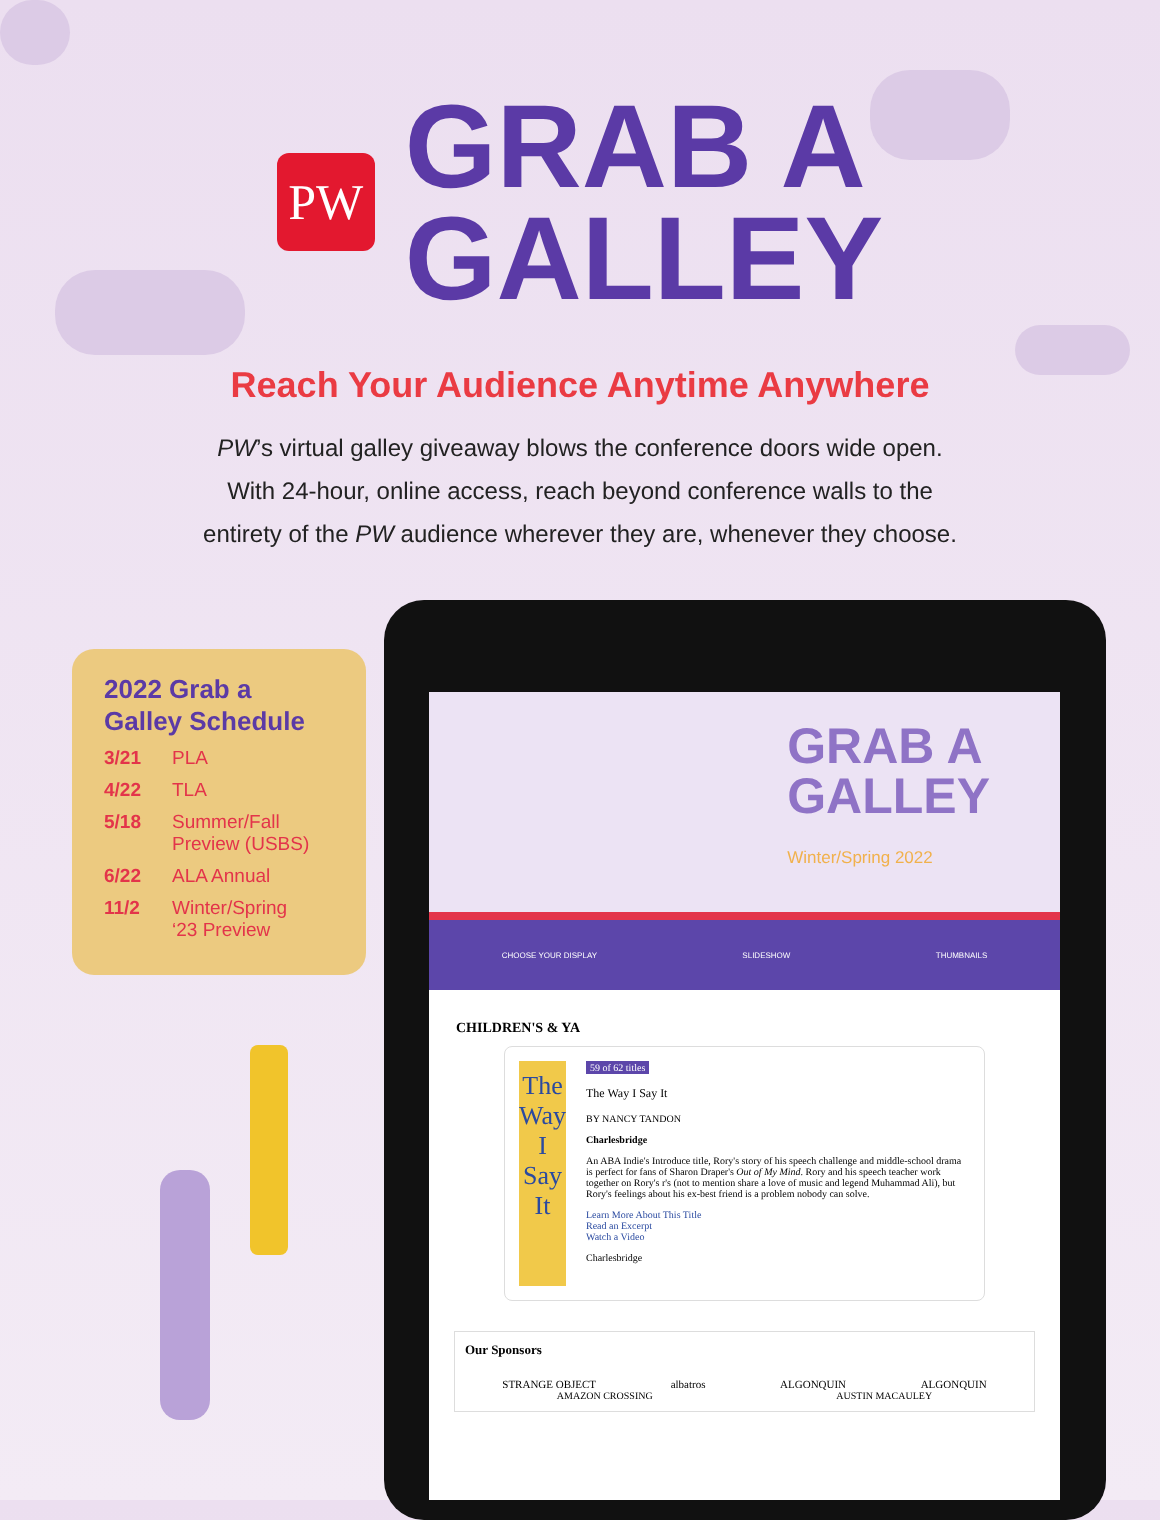PW
GRAB A
GALLEY
Reach Your Audience Anytime Anywhere
PW’s virtual galley giveaway blows the conference doors wide open.
With 24-hour, online access, reach beyond conference walls to the
entirety of the PW audience wherever they are, whenever they choose.
2022 Grab a Galley Schedule
3/21 PLA
4/22 TLA
5/18 Summer/Fall
Preview (USBS)
6/22 ALA Annual
11/2 Winter/Spring
‘23 Preview
GRAB A
GALLEY
Winter/Spring 2022
CHOOSE YOUR DISPLAY SLIDESHOW THUMBNAILS
CHILDREN'S & YA
The Way I Say It
59 of 62 titles
The Way I Say It
BY NANCY TANDON
Charlesbridge
An ABA Indie's Introduce title, Rory's story of his speech challenge and middle-school drama is perfect for fans of Sharon Draper's Out of My Mind. Rory and his speech teacher work together on Rory's r's (not to mention share a love of music and legend Muhammad Ali), but Rory's feelings about his ex-best friend is a problem nobody can solve.
Learn More About This Title
Read an Excerpt
Watch a Video
Charlesbridge
Our Sponsors
STRANGE OBJECT albatros ALGONQUIN ALGONQUIN
AMAZON CROSSING AUSTIN MACAULEY